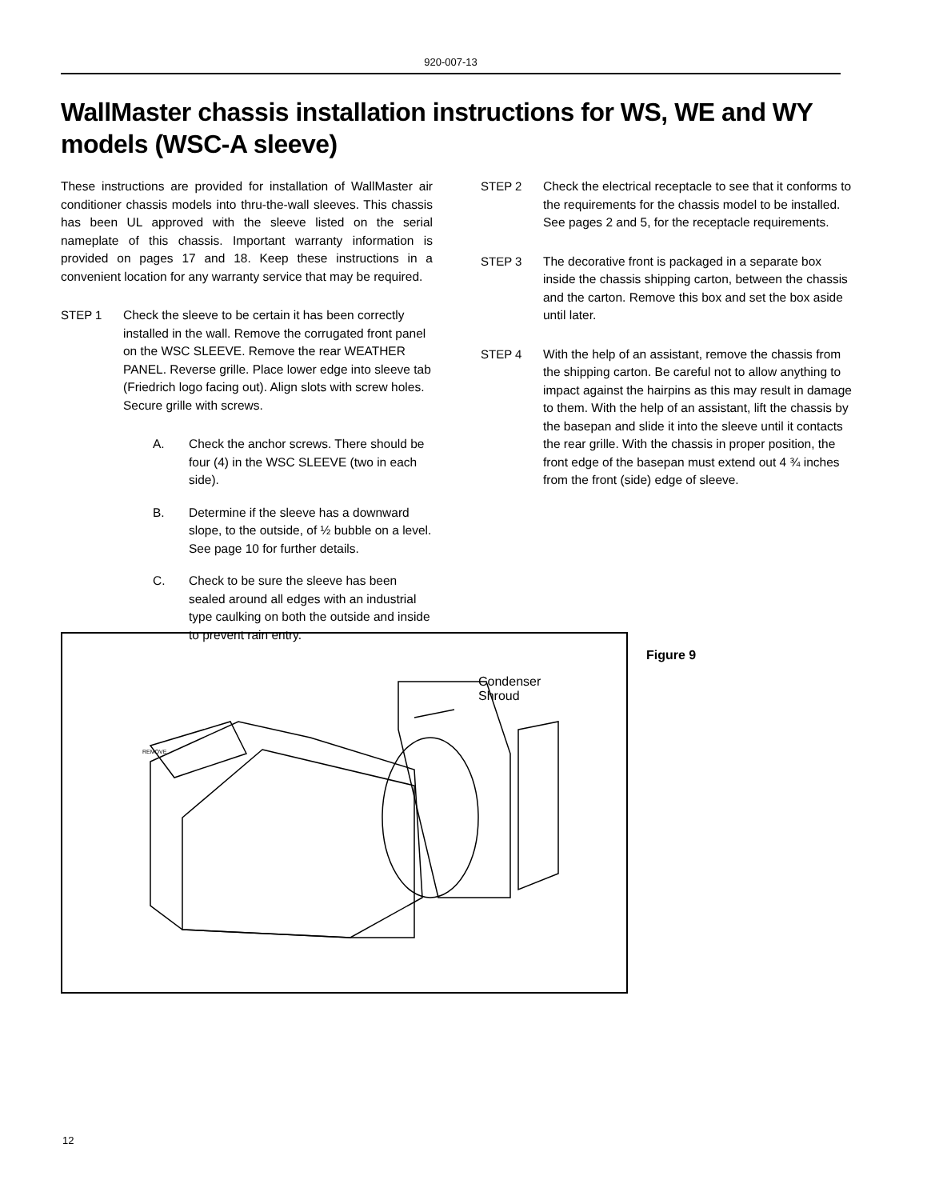920-007-13
WallMaster chassis installation instructions for WS, WE and WY models (WSC-A sleeve)
These instructions are provided for installation of WallMaster air conditioner chassis models into thru-the-wall sleeves. This chassis has been UL approved with the sleeve listed on the serial nameplate of this chassis. Important warranty information is provided on pages 17 and 18. Keep these instructions in a convenient location for any warranty service that may be required.
STEP 1 Check the sleeve to be certain it has been correctly installed in the wall. Remove the corrugated front panel on the WSC SLEEVE. Remove the rear WEATHER PANEL. Reverse grille. Place lower edge into sleeve tab (Friedrich logo facing out). Align slots with screw holes. Secure grille with screws.
A. Check the anchor screws. There should be four (4) in the WSC SLEEVE (two in each side).
B. Determine if the sleeve has a downward slope, to the outside, of ½ bubble on a level. See page 10 for further details.
C. Check to be sure the sleeve has been sealed around all edges with an industrial type caulking on both the outside and inside to prevent rain entry.
STEP 2 Check the electrical receptacle to see that it conforms to the requirements for the chassis model to be installed. See pages 2 and 5, for the receptacle requirements.
STEP 3 The decorative front is packaged in a separate box inside the chassis shipping carton, between the chassis and the carton. Remove this box and set the box aside until later.
STEP 4 With the help of an assistant, remove the chassis from the shipping carton. Be careful not to allow anything to impact against the hairpins as this may result in damage to them. With the help of an assistant, lift the chassis by the basepan and slide it into the sleeve until it contacts the rear grille. With the chassis in proper position, the front edge of the basepan must extend out 4 ¾ inches from the front (side) edge of sleeve.
Condenser
Shroud
REMOVE
Figure 9
12